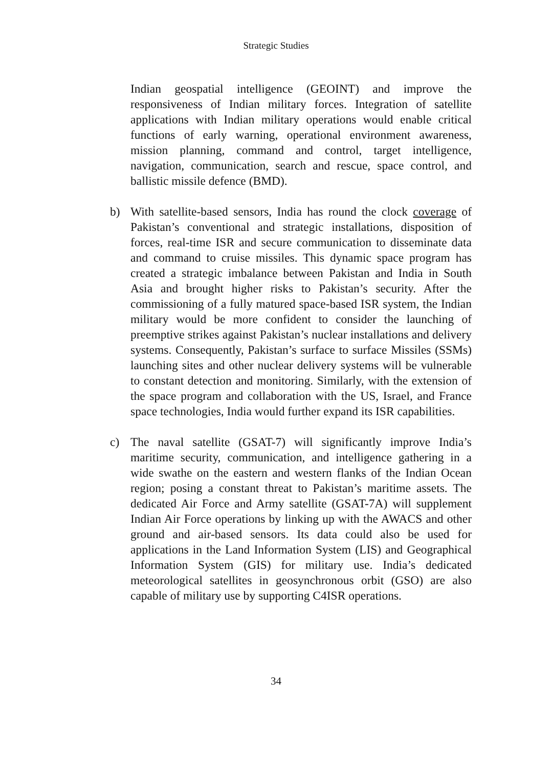Strategic Studies
Indian geospatial intelligence (GEOINT) and improve the responsiveness of Indian military forces. Integration of satellite applications with Indian military operations would enable critical functions of early warning, operational environment awareness, mission planning, command and control, target intelligence, navigation, communication, search and rescue, space control, and ballistic missile defence (BMD).
b) With satellite-based sensors, India has round the clock coverage of Pakistan’s conventional and strategic installations, disposition of forces, real-time ISR and secure communication to disseminate data and command to cruise missiles. This dynamic space program has created a strategic imbalance between Pakistan and India in South Asia and brought higher risks to Pakistan’s security. After the commissioning of a fully matured space-based ISR system, the Indian military would be more confident to consider the launching of preemptive strikes against Pakistan’s nuclear installations and delivery systems. Consequently, Pakistan’s surface to surface Missiles (SSMs) launching sites and other nuclear delivery systems will be vulnerable to constant detection and monitoring. Similarly, with the extension of the space program and collaboration with the US, Israel, and France space technologies, India would further expand its ISR capabilities.
c) The naval satellite (GSAT-7) will significantly improve India’s maritime security, communication, and intelligence gathering in a wide swathe on the eastern and western flanks of the Indian Ocean region; posing a constant threat to Pakistan’s maritime assets. The dedicated Air Force and Army satellite (GSAT-7A) will supplement Indian Air Force operations by linking up with the AWACS and other ground and air-based sensors. Its data could also be used for applications in the Land Information System (LIS) and Geographical Information System (GIS) for military use. India’s dedicated meteorological satellites in geosynchronous orbit (GSO) are also capable of military use by supporting C4ISR operations.
34